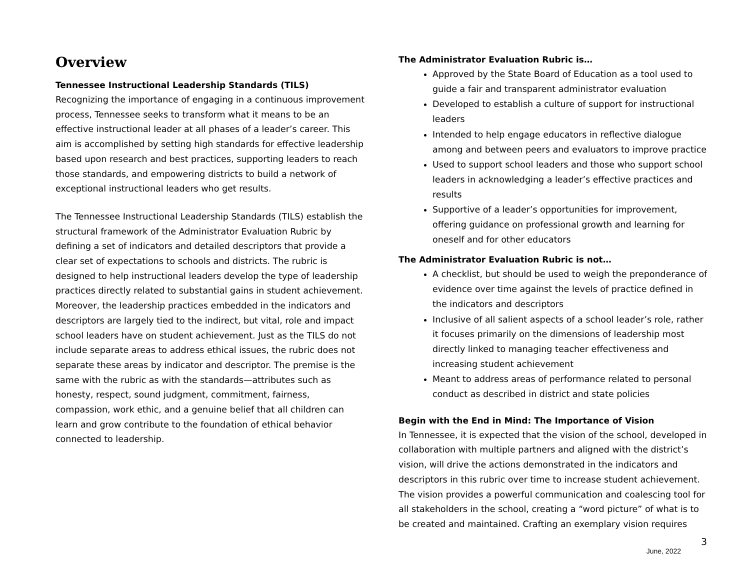Overview
Tennessee Instructional Leadership Standards (TILS)
Recognizing the importance of engaging in a continuous improvement process, Tennessee seeks to transform what it means to be an effective instructional leader at all phases of a leader’s career. This aim is accomplished by setting high standards for effective leadership based upon research and best practices, supporting leaders to reach those standards, and empowering districts to build a network of exceptional instructional leaders who get results.
The Tennessee Instructional Leadership Standards (TILS) establish the structural framework of the Administrator Evaluation Rubric by defining a set of indicators and detailed descriptors that provide a clear set of expectations to schools and districts. The rubric is designed to help instructional leaders develop the type of leadership practices directly related to substantial gains in student achievement. Moreover, the leadership practices embedded in the indicators and descriptors are largely tied to the indirect, but vital, role and impact school leaders have on student achievement. Just as the TILS do not include separate areas to address ethical issues, the rubric does not separate these areas by indicator and descriptor. The premise is the same with the rubric as with the standards—attributes such as honesty, respect, sound judgment, commitment, fairness, compassion, work ethic, and a genuine belief that all children can learn and grow contribute to the foundation of ethical behavior connected to leadership.
The Administrator Evaluation Rubric is…
Approved by the State Board of Education as a tool used to guide a fair and transparent administrator evaluation
Developed to establish a culture of support for instructional leaders
Intended to help engage educators in reflective dialogue among and between peers and evaluators to improve practice
Used to support school leaders and those who support school leaders in acknowledging a leader’s effective practices and results
Supportive of a leader’s opportunities for improvement, offering guidance on professional growth and learning for oneself and for other educators
The Administrator Evaluation Rubric is not…
A checklist, but should be used to weigh the preponderance of evidence over time against the levels of practice defined in the indicators and descriptors
Inclusive of all salient aspects of a school leader’s role, rather it focuses primarily on the dimensions of leadership most directly linked to managing teacher effectiveness and increasing student achievement
Meant to address areas of performance related to personal conduct as described in district and state policies
Begin with the End in Mind: The Importance of Vision
In Tennessee, it is expected that the vision of the school, developed in collaboration with multiple partners and aligned with the district’s vision, will drive the actions demonstrated in the indicators and descriptors in this rubric over time to increase student achievement. The vision provides a powerful communication and coalescing tool for all stakeholders in the school, creating a “word picture” of what is to be created and maintained. Crafting an exemplary vision requires
3
June, 2022